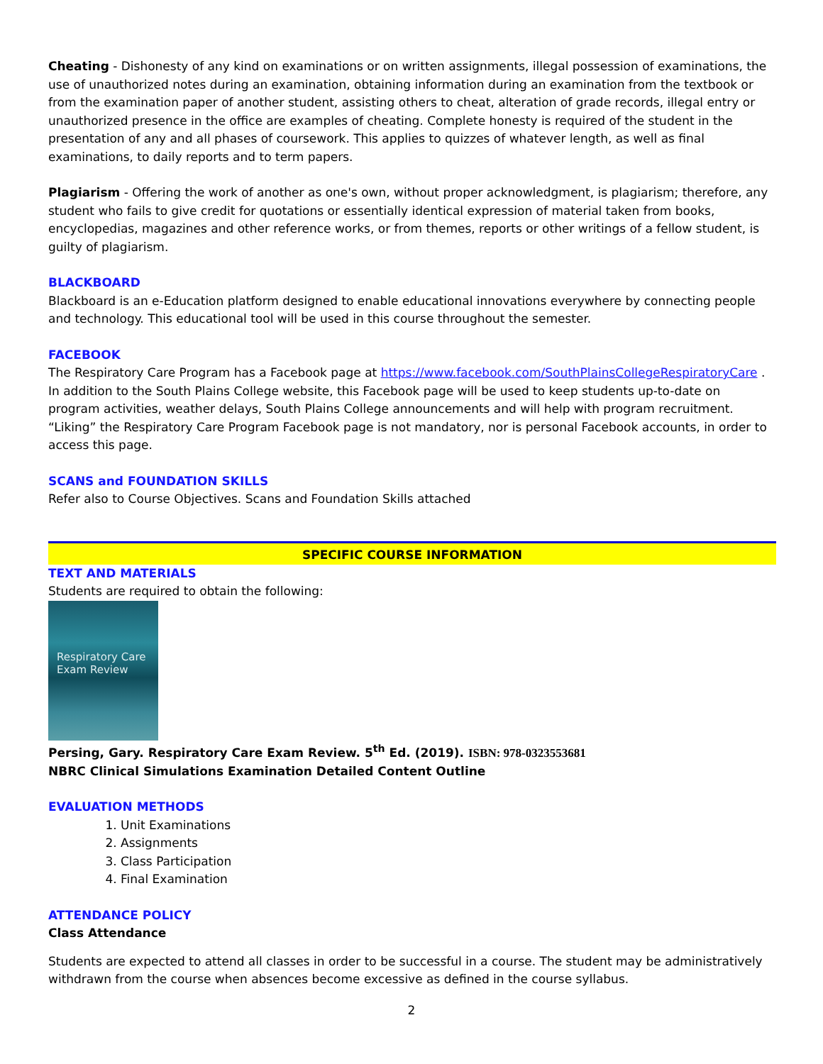Cheating - Dishonesty of any kind on examinations or on written assignments, illegal possession of examinations, the use of unauthorized notes during an examination, obtaining information during an examination from the textbook or from the examination paper of another student, assisting others to cheat, alteration of grade records, illegal entry or unauthorized presence in the office are examples of cheating. Complete honesty is required of the student in the presentation of any and all phases of coursework. This applies to quizzes of whatever length, as well as final examinations, to daily reports and to term papers.
Plagiarism - Offering the work of another as one's own, without proper acknowledgment, is plagiarism; therefore, any student who fails to give credit for quotations or essentially identical expression of material taken from books, encyclopedias, magazines and other reference works, or from themes, reports or other writings of a fellow student, is guilty of plagiarism.
BLACKBOARD
Blackboard is an e-Education platform designed to enable educational innovations everywhere by connecting people and technology. This educational tool will be used in this course throughout the semester.
FACEBOOK
The Respiratory Care Program has a Facebook page at https://www.facebook.com/SouthPlainsCollegeRespiratoryCare . In addition to the South Plains College website, this Facebook page will be used to keep students up-to-date on program activities, weather delays, South Plains College announcements and will help with program recruitment. “Liking” the Respiratory Care Program Facebook page is not mandatory, nor is personal Facebook accounts, in order to access this page.
SCANS and FOUNDATION SKILLS
Refer also to Course Objectives. Scans and Foundation Skills attached
SPECIFIC COURSE INFORMATION
TEXT AND MATERIALS
Students are required to obtain the following:
Respiratory Care
Exam Review
Persing, Gary. Respiratory Care Exam Review. 5<sup>th</sup> Ed. (2019). ISBN: 978-0323553681
NBRC Clinical Simulations Examination Detailed Content Outline
EVALUATION METHODS
1. Unit Examinations
2. Assignments
3. Class Participation
4. Final Examination
ATTENDANCE POLICY
Class Attendance
Students are expected to attend all classes in order to be successful in a course. The student may be administratively withdrawn from the course when absences become excessive as defined in the course syllabus.
2